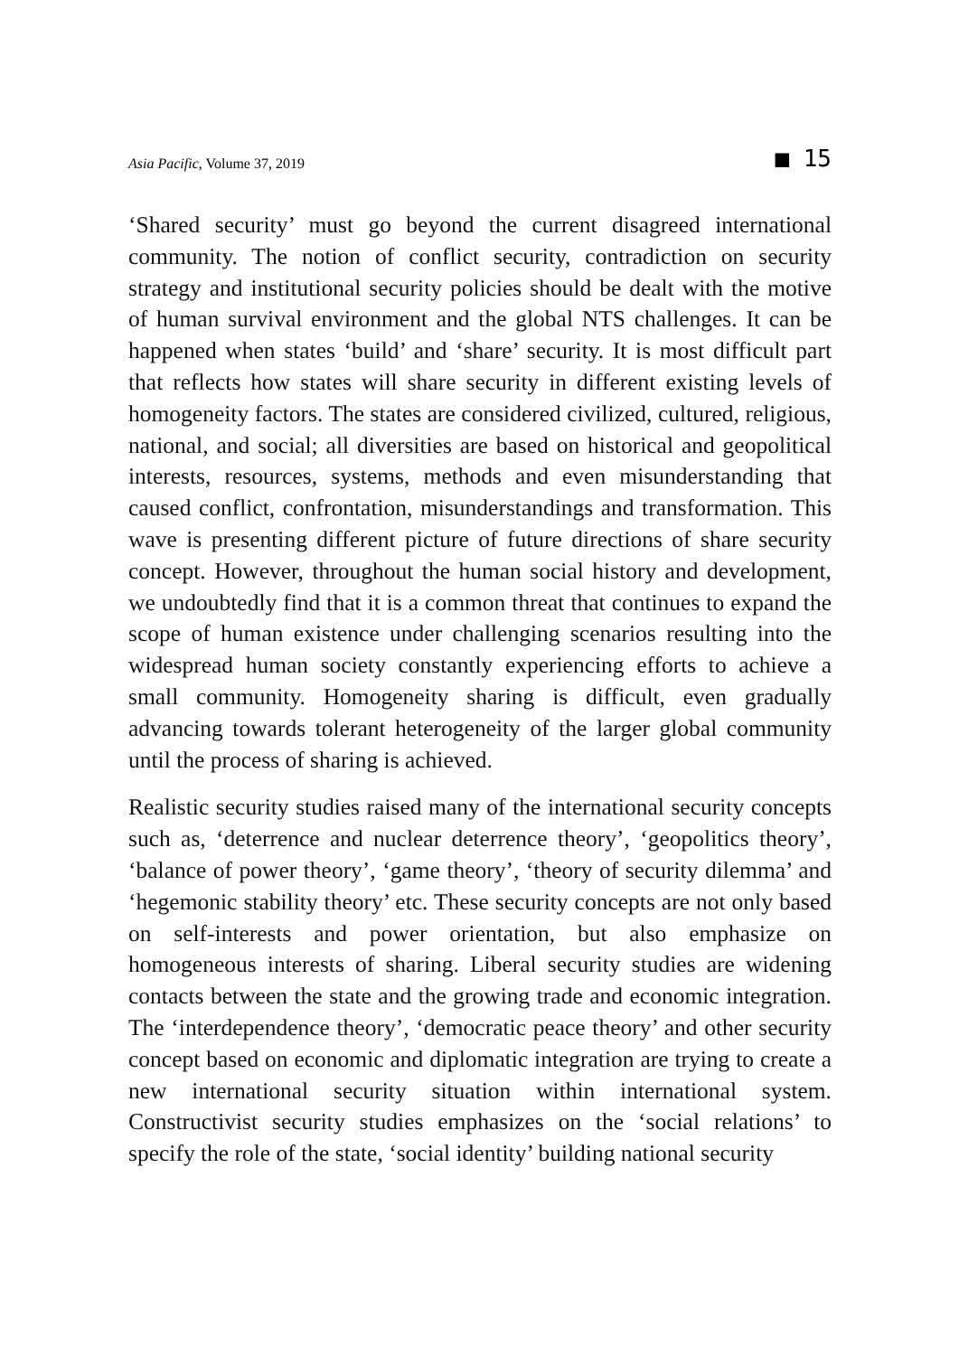Asia Pacific, Volume 37, 2019 ■ 15
‘Shared security’ must go beyond the current disagreed international community. The notion of conflict security, contradiction on security strategy and institutional security policies should be dealt with the motive of human survival environment and the global NTS challenges. It can be happened when states ‘build’ and ‘share’ security. It is most difficult part that reflects how states will share security in different existing levels of homogeneity factors. The states are considered civilized, cultured, religious, national, and social; all diversities are based on historical and geopolitical interests, resources, systems, methods and even misunderstanding that caused conflict, confrontation, misunderstandings and transformation. This wave is presenting different picture of future directions of share security concept. However, throughout the human social history and development, we undoubtedly find that it is a common threat that continues to expand the scope of human existence under challenging scenarios resulting into the widespread human society constantly experiencing efforts to achieve a small community. Homogeneity sharing is difficult, even gradually advancing towards tolerant heterogeneity of the larger global community until the process of sharing is achieved.
Realistic security studies raised many of the international security concepts such as, ‘deterrence and nuclear deterrence theory’, ‘geopolitics theory’, ‘balance of power theory’, ‘game theory’, ‘theory of security dilemma’ and ‘hegemonic stability theory’ etc. These security concepts are not only based on self-interests and power orientation, but also emphasize on homogeneous interests of sharing. Liberal security studies are widening contacts between the state and the growing trade and economic integration. The ‘interdependence theory’, ‘democratic peace theory’ and other security concept based on economic and diplomatic integration are trying to create a new international security situation within international system. Constructivist security studies emphasizes on the ‘social relations’ to specify the role of the state, ‘social identity’ building national security